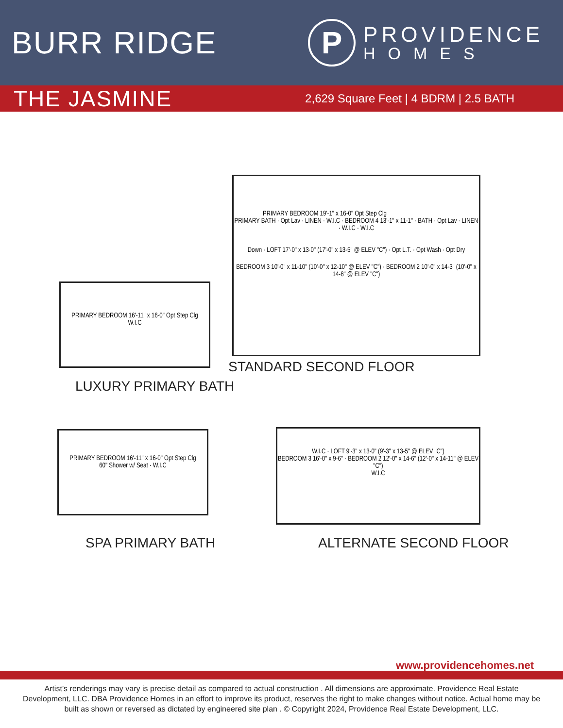BURR RIDGE
P
PROVIDENCE
HOMES
THE JASMINE
2,629 Square Feet | 4 BDRM | 2.5 BATH
PRIMARY BEDROOM 19'-1" x 16-0" Opt Step Clg
PRIMARY BATH · Opt Lav · LINEN · W.I.C · BEDROOM 4 13'-1" x 11-1" · BATH · Opt Lav · LINEN · W.I.C · W.I.C
Down · LOFT 17'-0" x 13-0" (17'-0" x 13-5" @ ELEV "C") · Opt L.T. · Opt Wash · Opt Dry
BEDROOM 3 10'-0" x 11-10" (10'-0" x 12-10" @ ELEV "C") · BEDROOM 2 10'-0" x 14-3" (10'-0" x 14-8" @ ELEV "C")
STANDARD SECOND FLOOR
PRIMARY BEDROOM 16'-11" x 16-0" Opt Step Clg
W.I.C
LUXURY PRIMARY BATH
PRIMARY BEDROOM 16'-11" x 16-0" Opt Step Clg
60" Shower w/ Seat · W.I.C
SPA PRIMARY BATH
W.I.C · LOFT 9'-3" x 13-0" (9'-3" x 13-5" @ ELEV "C")
BEDROOM 3 16'-0" x 9-6" · BEDROOM 2 12'-0" x 14-6" (12'-0" x 14-11" @ ELEV "C")
W.I.C
ALTERNATE SECOND FLOOR
www.providencehomes.net
Artist’s renderings may vary is precise detail as compared to actual construction . All dimensions are approximate. Providence Real Estate Development, LLC. DBA Providence Homes in an effort to improve its product, reserves the right to make changes without notice. Actual home may be built as shown or reversed as dictated by engineered site plan . © Copyright 2024, Providence Real Estate Development, LLC.